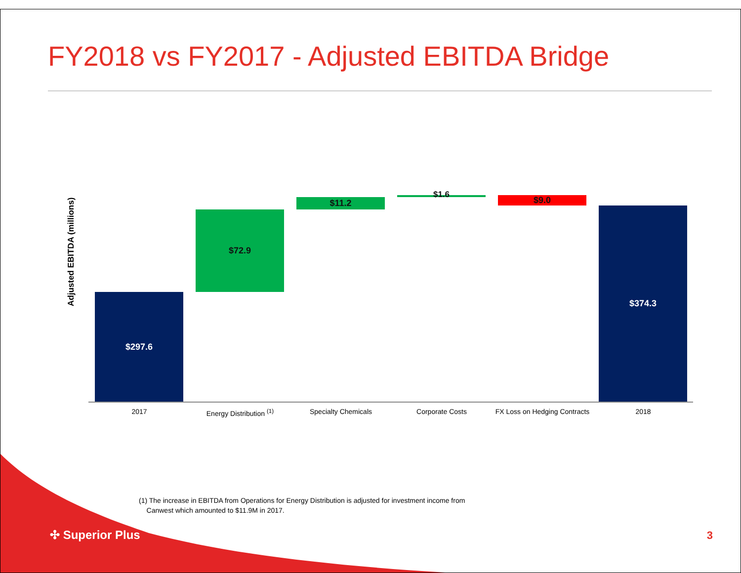FY2018 vs FY2017 - Adjusted EBITDA Bridge
Adjusted EBITDA (millions)
$297.6
$72.9
$11.2 $1.6 $9.0
$374.3
2017 Energy Distribution <sup>(1)</sup> Specialty Chemicals Corporate Costs
FX Loss on Hedging Contracts
2018
(1) The increase in EBITDA from Operations for Energy Distribution is adjusted for investment income from
Canwest which amounted to $11.9M in 2017.
✣ Superior Plus 3